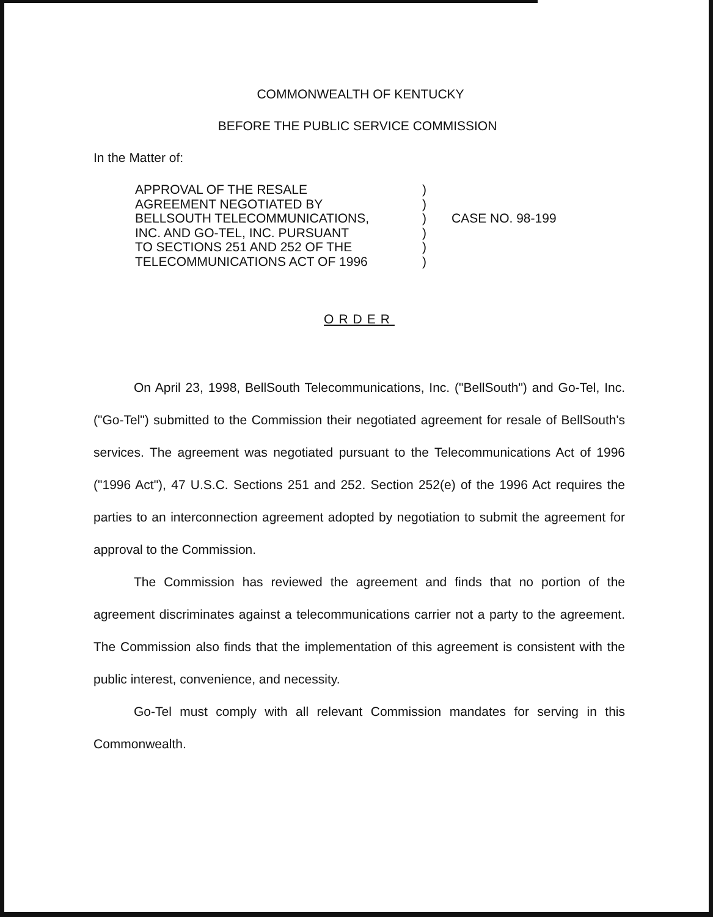COMMONWEALTH OF KENTUCKY
BEFORE THE PUBLIC SERVICE COMMISSION
In the Matter of:
APPROVAL OF THE RESALE
AGREEMENT NEGOTIATED BY
BELLSOUTH TELECOMMUNICATIONS,
INC. AND GO-TEL, INC. PURSUANT
TO SECTIONS 251 AND 252 OF THE
TELECOMMUNICATIONS ACT OF 1996
)
)
)
)
)
)
CASE NO. 98-199
ORDER
On April 23, 1998, BellSouth Telecommunications, Inc. ("BellSouth") and Go-Tel, Inc. ("Go-Tel") submitted to the Commission their negotiated agreement for resale of BellSouth's services. The agreement was negotiated pursuant to the Telecommunications Act of 1996 ("1996 Act"), 47 U.S.C. Sections 251 and 252. Section 252(e) of the 1996 Act requires the parties to an interconnection agreement adopted by negotiation to submit the agreement for approval to the Commission.
The Commission has reviewed the agreement and finds that no portion of the agreement discriminates against a telecommunications carrier not a party to the agreement. The Commission also finds that the implementation of this agreement is consistent with the public interest, convenience, and necessity.
Go-Tel must comply with all relevant Commission mandates for serving in this Commonwealth.